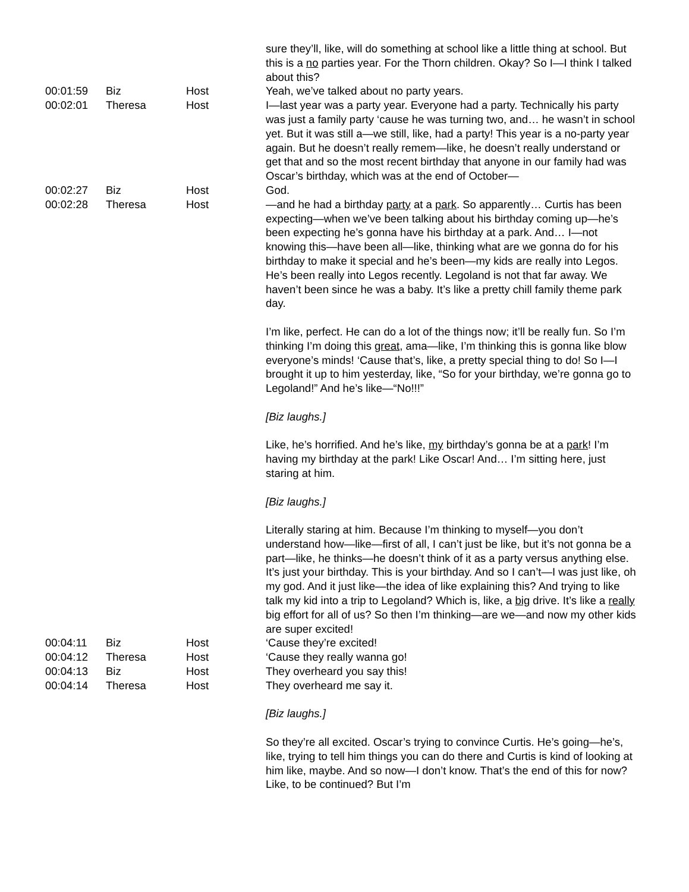| | | | sure they’ll, like, will do something at school like a little thing at school. But this is a no parties year. For the Thorn children. Okay? So I—I think I talked about this? |
| 00:01:59 | Biz | Host | Yeah, we’ve talked about no party years. |
| 00:02:01 | Theresa | Host | I—last year was a party year. Everyone had a party. Technically his party was just a family party ‘cause he was turning two, and… he wasn’t in school yet. But it was still a—we still, like, had a party! This year is a no-party year again. But he doesn’t really remem—like, he doesn’t really understand or get that and so the most recent birthday that anyone in our family had was Oscar’s birthday, which was at the end of October— |
| 00:02:27 | Biz | Host | God. |
| 00:02:28 | Theresa | Host | —and he had a birthday party at a park . So apparently… Curtis has been expecting—when we’ve been talking about his birthday coming up—he’s been expecting he’s gonna have his birthday at a park. And… I—not knowing this—have been all—like, thinking what are we gonna do for his birthday to make it special and he’s been—my kids are really into Legos. He’s been really into Legos recently. Legoland is not that far away. We haven’t been since he was a baby. It’s like a pretty chill family theme park day. I’m like, perfect. He can do a lot of the things now; it’ll be really fun. So I’m thinking I’m doing this great , ama—like, I’m thinking this is gonna like blow everyone’s minds! ‘Cause that’s, like, a pretty special thing to do! So I—I brought it up to him yesterday, like, “So for your birthday, we’re gonna go to Legoland!” And he’s like—“No!!!” [Biz laughs.] Like, he’s horrified. And he’s like, my birthday’s gonna be at a park ! I’m having my birthday at the park! Like Oscar! And… I’m sitting here, just staring at him. [Biz laughs.] Literally staring at him. Because I’m thinking to myself—you don’t understand how—like—first of all, I can’t just be like, but it’s not gonna be a part—like, he thinks—he doesn’t think of it as a party versus anything else. It’s just your birthday. This is your birthday. And so I can’t—I was just like, oh my god. And it just like—the idea of like explaining this? And trying to like talk my kid into a trip to Legoland? Which is, like, a big drive. It’s like a really big effort for all of us? So then I’m thinking—are we—and now my other kids are super excited! |
| 00:04:11 | Biz | Host | ‘Cause they’re excited! |
| 00:04:12 | Theresa | Host | ‘Cause they really wanna go! |
| 00:04:13 | Biz | Host | They overheard you say this! |
| 00:04:14 | Theresa | Host | They overheard me say it. [Biz laughs.] So they’re all excited. Oscar’s trying to convince Curtis. He’s going—he’s, like, trying to tell him things you can do there and Curtis is kind of looking at him like, maybe. And so now—I don’t know. That’s the end of this for now? Like, to be continued? But I’m |